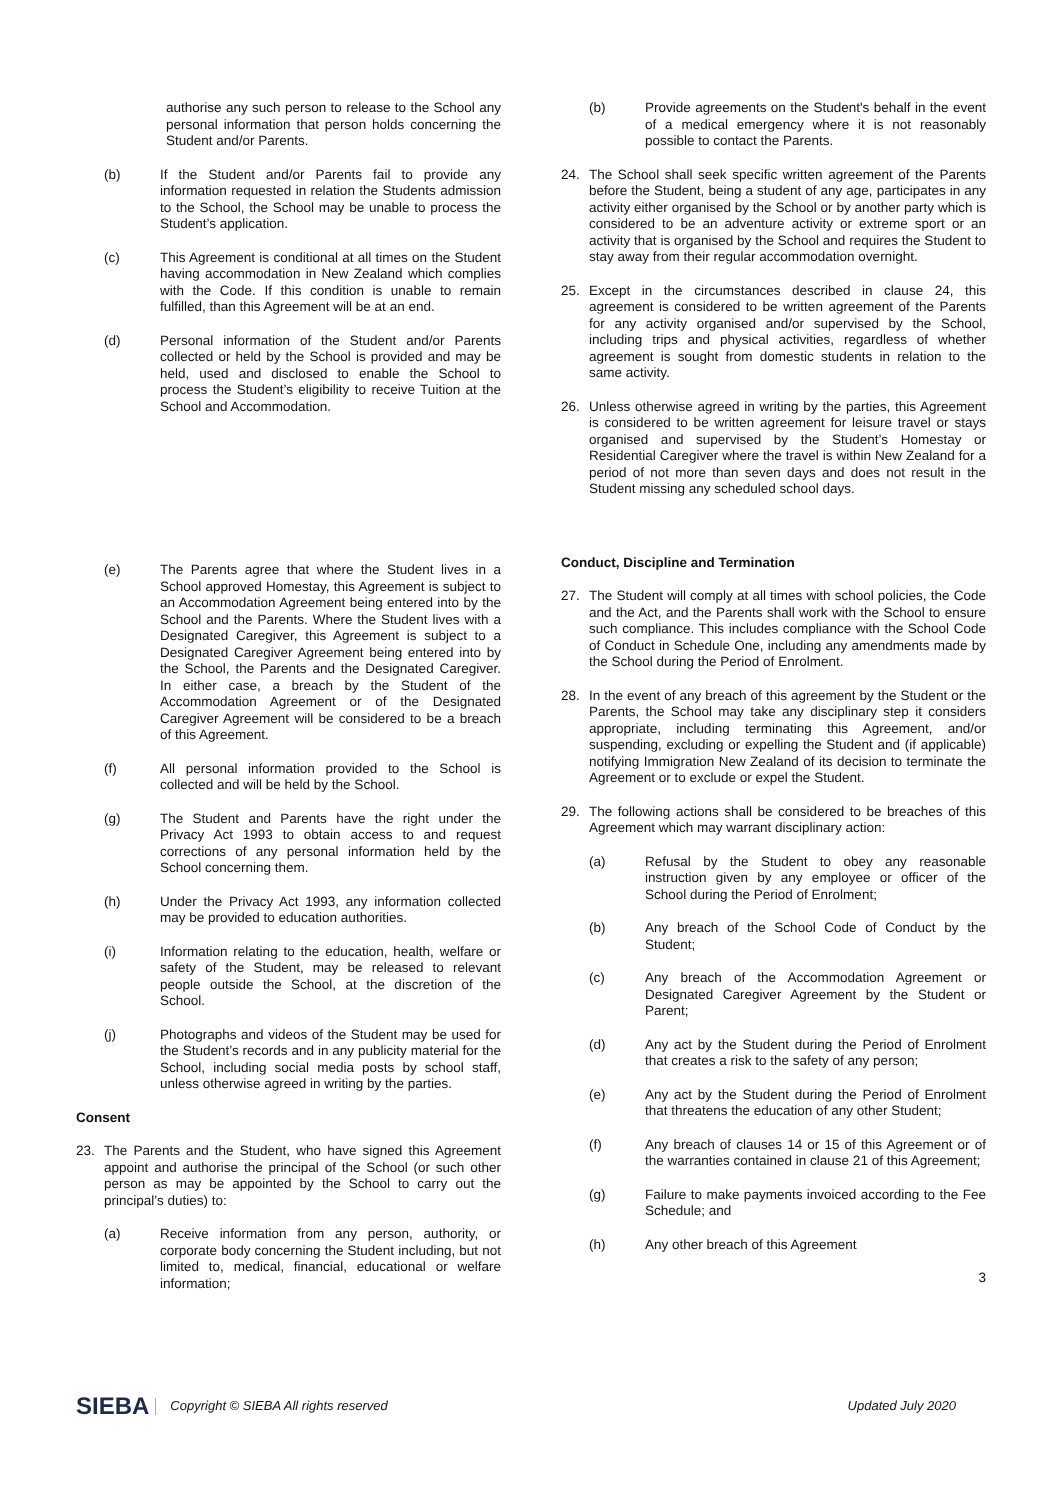authorise any such person to release to the School any personal information that person holds concerning the Student and/or Parents.
(b) If the Student and/or Parents fail to provide any information requested in relation the Students admission to the School, the School may be unable to process the Student’s application.
(c) This Agreement is conditional at all times on the Student having accommodation in New Zealand which complies with the Code. If this condition is unable to remain fulfilled, than this Agreement will be at an end.
(d) Personal information of the Student and/or Parents collected or held by the School is provided and may be held, used and disclosed to enable the School to process the Student’s eligibility to receive Tuition at the School and Accommodation.
(e) The Parents agree that where the Student lives in a School approved Homestay, this Agreement is subject to an Accommodation Agreement being entered into by the School and the Parents. Where the Student lives with a Designated Caregiver, this Agreement is subject to a Designated Caregiver Agreement being entered into by the School, the Parents and the Designated Caregiver. In either case, a breach by the Student of the Accommodation Agreement or of the Designated Caregiver Agreement will be considered to be a breach of this Agreement.
(f) All personal information provided to the School is collected and will be held by the School.
(g) The Student and Parents have the right under the Privacy Act 1993 to obtain access to and request corrections of any personal information held by the School concerning them.
(h) Under the Privacy Act 1993, any information collected may be provided to education authorities.
(i) Information relating to the education, health, welfare or safety of the Student, may be released to relevant people outside the School, at the discretion of the School.
(j) Photographs and videos of the Student may be used for the Student’s records and in any publicity material for the School, including social media posts by school staff, unless otherwise agreed in writing by the parties.
Consent
23. The Parents and the Student, who have signed this Agreement appoint and authorise the principal of the School (or such other person as may be appointed by the School to carry out the principal’s duties) to:
(a) Receive information from any person, authority, or corporate body concerning the Student including, but not limited to, medical, financial, educational or welfare information;
(b) Provide agreements on the Student's behalf in the event of a medical emergency where it is not reasonably possible to contact the Parents.
24. The School shall seek specific written agreement of the Parents before the Student, being a student of any age, participates in any activity either organised by the School or by another party which is considered to be an adventure activity or extreme sport or an activity that is organised by the School and requires the Student to stay away from their regular accommodation overnight.
25. Except in the circumstances described in clause 24, this agreement is considered to be written agreement of the Parents for any activity organised and/or supervised by the School, including trips and physical activities, regardless of whether agreement is sought from domestic students in relation to the same activity.
26. Unless otherwise agreed in writing by the parties, this Agreement is considered to be written agreement for leisure travel or stays organised and supervised by the Student’s Homestay or Residential Caregiver where the travel is within New Zealand for a period of not more than seven days and does not result in the Student missing any scheduled school days.
Conduct, Discipline and Termination
27. The Student will comply at all times with school policies, the Code and the Act, and the Parents shall work with the School to ensure such compliance. This includes compliance with the School Code of Conduct in Schedule One, including any amendments made by the School during the Period of Enrolment.
28. In the event of any breach of this agreement by the Student or the Parents, the School may take any disciplinary step it considers appropriate, including terminating this Agreement, and/or suspending, excluding or expelling the Student and (if applicable) notifying Immigration New Zealand of its decision to terminate the Agreement or to exclude or expel the Student.
29. The following actions shall be considered to be breaches of this Agreement which may warrant disciplinary action:
(a) Refusal by the Student to obey any reasonable instruction given by any employee or officer of the School during the Period of Enrolment;
(b) Any breach of the School Code of Conduct by the Student;
(c) Any breach of the Accommodation Agreement or Designated Caregiver Agreement by the Student or Parent;
(d) Any act by the Student during the Period of Enrolment that creates a risk to the safety of any person;
(e) Any act by the Student during the Period of Enrolment that threatens the education of any other Student;
(f) Any breach of clauses 14 or 15 of this Agreement or of the warranties contained in clause 21 of this Agreement;
(g) Failure to make payments invoiced according to the Fee Schedule; and
(h) Any other breach of this Agreement
3
SIEBA Copyright © SIEBA All rights reserved Updated July 2020